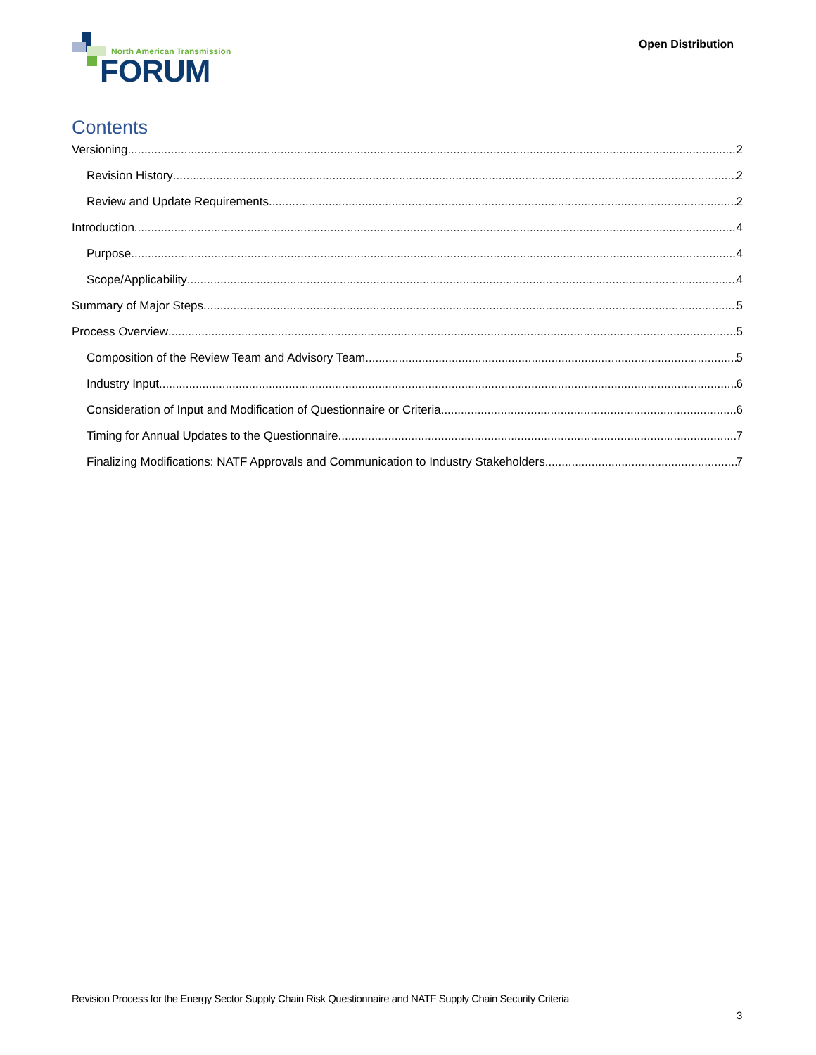North American Transmission
FORUM
Open Distribution
Contents
Versioning 2
Revision History 2
Review and Update Requirements 2
Introduction 4
Purpose 4
Scope/Applicability 4
Summary of Major Steps 5
Process Overview 5
Composition of the Review Team and Advisory Team 5
Industry Input 6
Consideration of Input and Modification of Questionnaire or Criteria 6
Timing for Annual Updates to the Questionnaire 7
Finalizing Modifications: NATF Approvals and Communication to Industry Stakeholders 7
Revision Process for the Energy Sector Supply Chain Risk Questionnaire and NATF Supply Chain Security Criteria
3